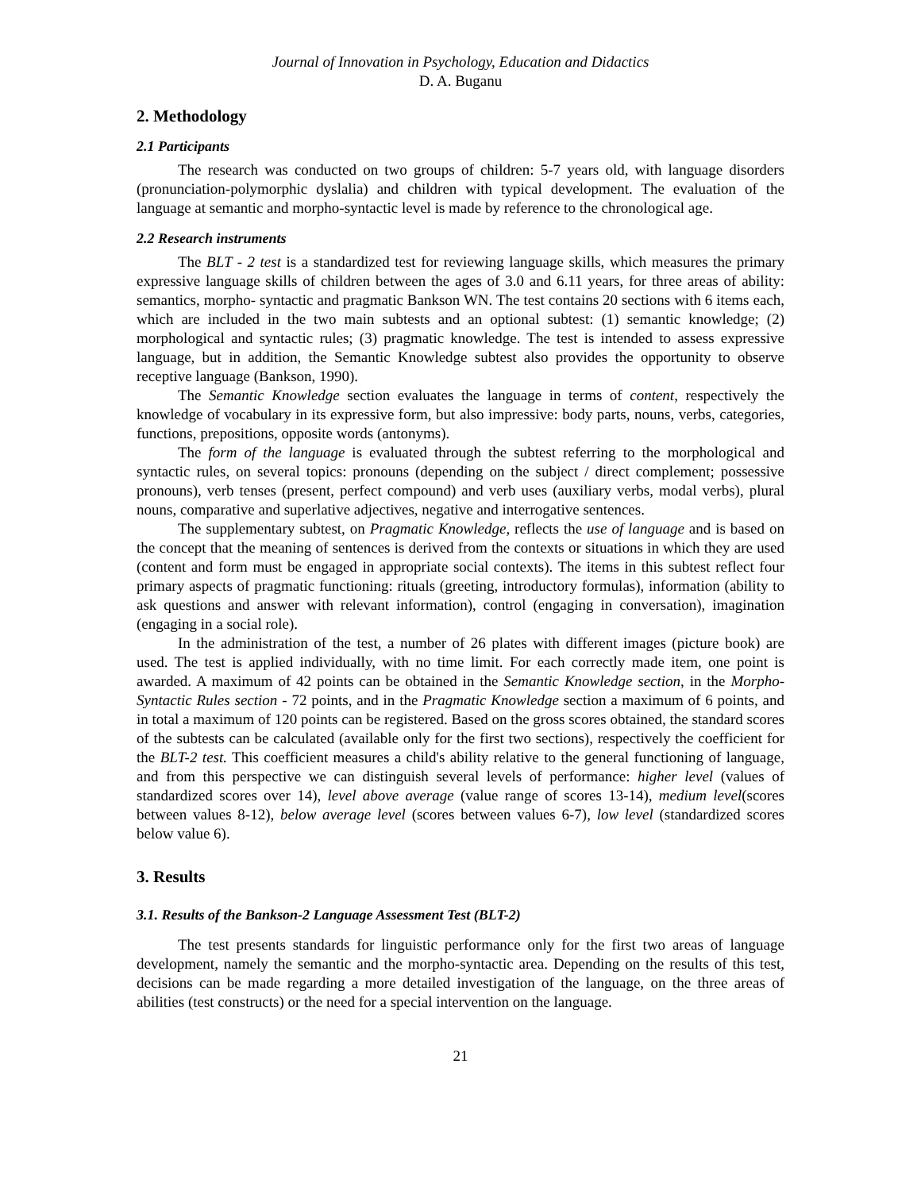Journal of Innovation in Psychology, Education and Didactics
D. A. Buganu
2. Methodology
2.1 Participants
The research was conducted on two groups of children: 5-7 years old, with language disorders (pronunciation-polymorphic dyslalia) and children with typical development. The evaluation of the language at semantic and morpho-syntactic level is made by reference to the chronological age.
2.2 Research instruments
The BLT - 2 test is a standardized test for reviewing language skills, which measures the primary expressive language skills of children between the ages of 3.0 and 6.11 years, for three areas of ability: semantics, morpho- syntactic and pragmatic Bankson WN. The test contains 20 sections with 6 items each, which are included in the two main subtests and an optional subtest: (1) semantic knowledge; (2) morphological and syntactic rules; (3) pragmatic knowledge. The test is intended to assess expressive language, but in addition, the Semantic Knowledge subtest also provides the opportunity to observe receptive language (Bankson, 1990).
The Semantic Knowledge section evaluates the language in terms of content, respectively the knowledge of vocabulary in its expressive form, but also impressive: body parts, nouns, verbs, categories, functions, prepositions, opposite words (antonyms).
The form of the language is evaluated through the subtest referring to the morphological and syntactic rules, on several topics: pronouns (depending on the subject / direct complement; possessive pronouns), verb tenses (present, perfect compound) and verb uses (auxiliary verbs, modal verbs), plural nouns, comparative and superlative adjectives, negative and interrogative sentences.
The supplementary subtest, on Pragmatic Knowledge, reflects the use of language and is based on the concept that the meaning of sentences is derived from the contexts or situations in which they are used (content and form must be engaged in appropriate social contexts). The items in this subtest reflect four primary aspects of pragmatic functioning: rituals (greeting, introductory formulas), information (ability to ask questions and answer with relevant information), control (engaging in conversation), imagination (engaging in a social role).
In the administration of the test, a number of 26 plates with different images (picture book) are used. The test is applied individually, with no time limit. For each correctly made item, one point is awarded. A maximum of 42 points can be obtained in the Semantic Knowledge section, in the Morpho-Syntactic Rules section - 72 points, and in the Pragmatic Knowledge section a maximum of 6 points, and in total a maximum of 120 points can be registered. Based on the gross scores obtained, the standard scores of the subtests can be calculated (available only for the first two sections), respectively the coefficient for the BLT-2 test. This coefficient measures a child's ability relative to the general functioning of language, and from this perspective we can distinguish several levels of performance: higher level (values of standardized scores over 14), level above average (value range of scores 13-14), medium level(scores between values 8-12), below average level (scores between values 6-7), low level (standardized scores below value 6).
3. Results
3.1. Results of the Bankson-2 Language Assessment Test (BLT-2)
The test presents standards for linguistic performance only for the first two areas of language development, namely the semantic and the morpho-syntactic area. Depending on the results of this test, decisions can be made regarding a more detailed investigation of the language, on the three areas of abilities (test constructs) or the need for a special intervention on the language.
21